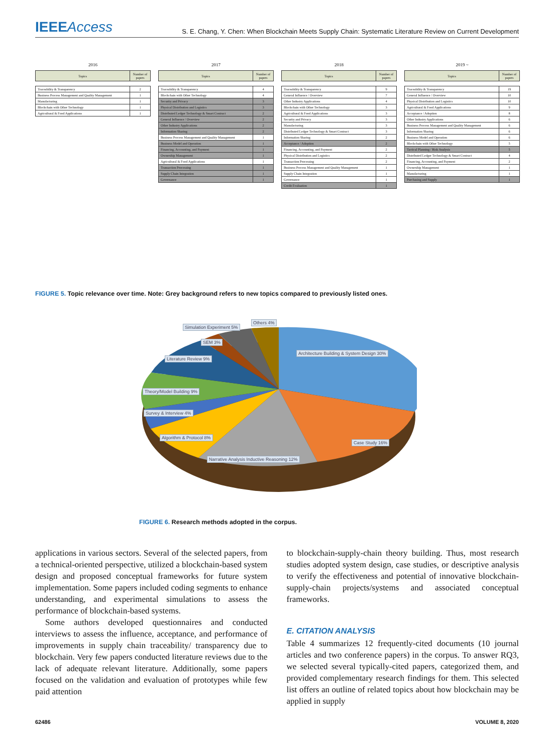IEEEAccess S. E. Chang, Y. Chen: When Blockchain Meets Supply Chain: Systematic Literature Review on Current Development
2016
| Topics | Number of papers |
| --- | --- |
| Traceability & Transparency | 2 |
| Business Process Management and Quality Management | 1 |
| Manufacturing | 1 |
| Blockchain with Other Technology | 1 |
| Agricultural & Food Applications | 1 |
2017
| Topics | Number of papers |
| --- | --- |
| Traceability & Transparency | 4 |
| Blockchain with Other Technology | 4 |
| Security and Privacy | 3 |
| Physical Distribution and Logistics | 3 |
| Distributed Ledger Technology & Smart Contract | 2 |
| General Influence / Overview | 2 |
| Other Industry Applications | 2 |
| Information Sharing | 2 |
| Business Process Management and Quality Management | 1 |
| Business Model and Operation | 1 |
| Financing, Accounting, and Payment | 1 |
| Ownership Management | 1 |
| Agricultural & Food Applications | 1 |
| Transaction Processing | 1 |
| Supply Chain Integration | 1 |
| Governance | 1 |
2018
| Topics | Number of papers |
| --- | --- |
| Traceability & Transparency | 9 |
| General Influence / Overview | 7 |
| Other Industry Applications | 4 |
| Blockchain with Other Technology | 3 |
| Agricultural & Food Applications | 3 |
| Security and Privacy | 3 |
| Manufacturing | 3 |
| Distributed Ledger Technology & Smart Contract | 3 |
| Information Sharing | 2 |
| Acceptance / Adoption | 2 |
| Financing, Accounting, and Payment | 2 |
| Physical Distribution and Logistics | 2 |
| Transaction Processing | 2 |
| Business Process Management and Quality Management | 1 |
| Supply Chain Integration | 1 |
| Governance | 1 |
| Credit Evaluation | 1 |
2019 ~
| Topics | Number of papers |
| --- | --- |
| Traceability & Transparency | 19 |
| General Influence / Overview | 10 |
| Physical Distribution and Logistics | 10 |
| Agricultural & Food Applications | 9 |
| Acceptance / Adoption | 8 |
| Other Industry Applications | 6 |
| Business Process Management and Quality Management | 6 |
| Information Sharing | 6 |
| Business Model and Operation | 6 |
| Blockchain with Other Technology | 5 |
| Tactical Planning / Risk Analysis | 5 |
| Distributed Ledger Technology & Smart Contract | 4 |
| Financing, Accounting, and Payment | 2 |
| Ownership Management | 1 |
| Manufacturing | 1 |
| Purchasing and Supply | 1 |
FIGURE 5. Topic relevance over time. Note: Grey background refers to new topics compared to previously listed ones.
Simulation Experiment 5%
Others 4%
SEM 3%
Architecture Building & System Design 30%
Literature Review 9%
Theory/Model Building 9%
Survey & Interview 4%
Algorithm & Protocol 8%
Case Study 16%
Narrative Analysis Inductive Reasoning 12%
FIGURE 6. Research methods adopted in the corpus.
applications in various sectors. Several of the selected papers, from a technical-oriented perspective, utilized a blockchain-based system design and proposed conceptual frameworks for future system implementation. Some papers included coding segments to enhance understanding, and experimental simulations to assess the performance of blockchain-based systems.
Some authors developed questionnaires and conducted interviews to assess the influence, acceptance, and performance of improvements in supply chain traceability/ transparency due to blockchain. Very few papers conducted literature reviews due to the lack of adequate relevant literature. Additionally, some papers focused on the validation and evaluation of prototypes while few paid attention
to blockchain-supply-chain theory building. Thus, most research studies adopted system design, case studies, or descriptive analysis to verify the effectiveness and potential of innovative blockchain-supply-chain projects/systems and associated conceptual frameworks.
E. CITATION ANALYSIS
Table 4 summarizes 12 frequently-cited documents (10 journal articles and two conference papers) in the corpus. To answer RQ3, we selected several typically-cited papers, categorized them, and provided complementary research findings for them. This selected list offers an outline of related topics about how blockchain may be applied in supply
62486 VOLUME 8, 2020